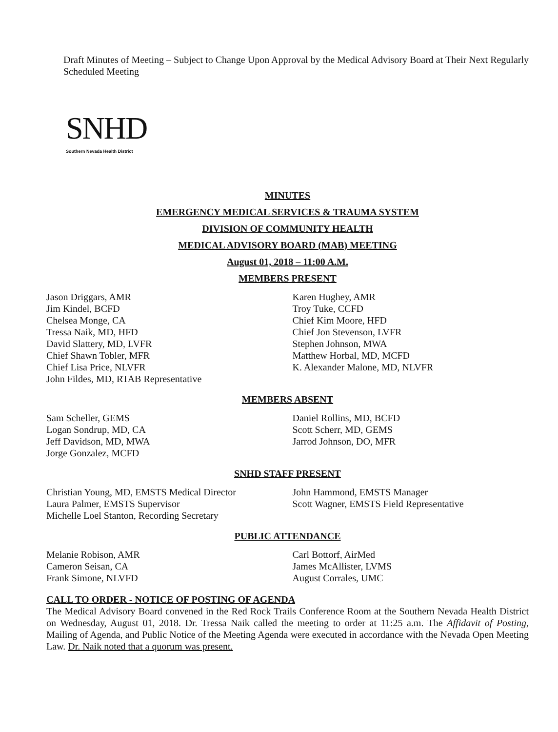Draft Minutes of Meeting – Subject to Change Upon Approval by the Medical Advisory Board at Their Next Regularly Scheduled Meeting
SNHD
Southern Nevada Health District
MINUTES
EMERGENCY MEDICAL SERVICES & TRAUMA SYSTEM
DIVISION OF COMMUNITY HEALTH
MEDICAL ADVISORY BOARD (MAB) MEETING
August 01, 2018 – 11:00 A.M.
MEMBERS PRESENT
Jason Driggars, AMR
Jim Kindel, BCFD
Chelsea Monge, CA
Tressa Naik, MD, HFD
David Slattery, MD, LVFR
Chief Shawn Tobler, MFR
Chief Lisa Price, NLVFR
John Fildes, MD, RTAB Representative
Karen Hughey, AMR
Troy Tuke, CCFD
Chief Kim Moore, HFD
Chief Jon Stevenson, LVFR
Stephen Johnson, MWA
Matthew Horbal, MD, MCFD
K. Alexander Malone, MD, NLVFR
MEMBERS ABSENT
Sam Scheller, GEMS
Logan Sondrup, MD, CA
Jeff Davidson, MD, MWA
Jorge Gonzalez, MCFD
Daniel Rollins, MD, BCFD
Scott Scherr, MD, GEMS
Jarrod Johnson, DO, MFR
SNHD STAFF PRESENT
Christian Young, MD, EMSTS Medical Director
Laura Palmer, EMSTS Supervisor
Michelle Loel Stanton, Recording Secretary
John Hammond, EMSTS Manager
Scott Wagner, EMSTS Field Representative
PUBLIC ATTENDANCE
Melanie Robison, AMR
Cameron Seisan, CA
Frank Simone, NLVFD
Carl Bottorf, AirMed
James McAllister, LVMS
August Corrales, UMC
CALL TO ORDER - NOTICE OF POSTING OF AGENDA
The Medical Advisory Board convened in the Red Rock Trails Conference Room at the Southern Nevada Health District on Wednesday, August 01, 2018. Dr. Tressa Naik called the meeting to order at 11:25 a.m. The Affidavit of Posting, Mailing of Agenda, and Public Notice of the Meeting Agenda were executed in accordance with the Nevada Open Meeting Law. Dr. Naik noted that a quorum was present.